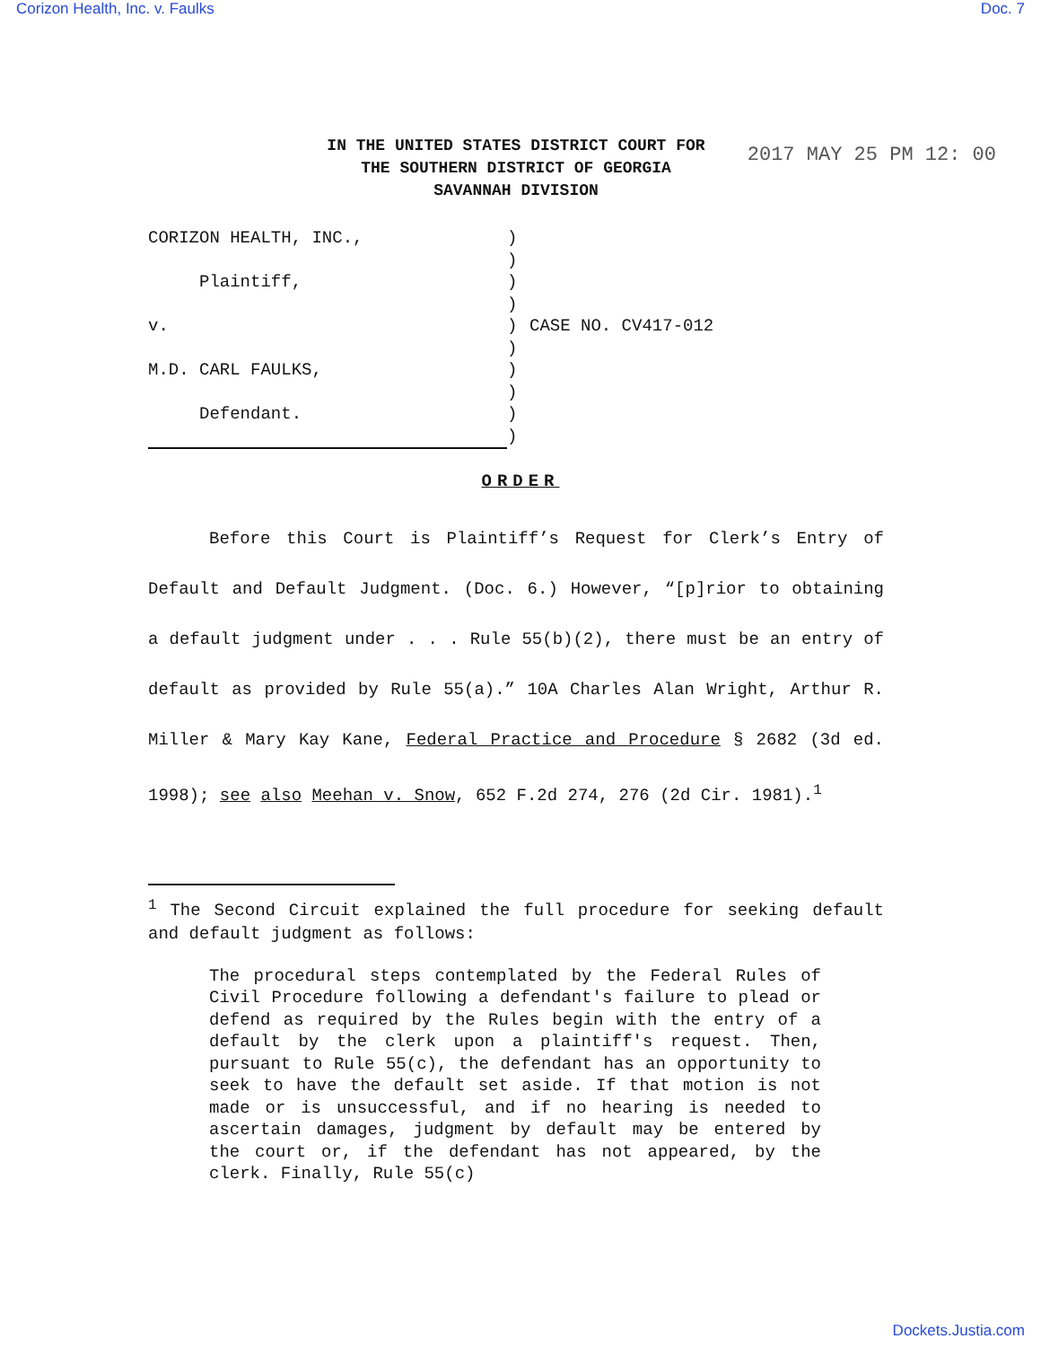Corizon Health, Inc. v. Faulks Doc. 7
2017 MAY 25 PM 12: 00
IN THE UNITED STATES DISTRICT COURT FOR
THE SOUTHERN DISTRICT OF GEORGIA
SAVANNAH DIVISION
CORIZON HEALTH, INC.,
Plaintiff,
v.
M.D. CARL FAULKS,
Defendant.
)
)
)
)
)
)
)
)
)
)
CASE NO. CV417-012
ORDER
Before this Court is Plaintiff’s Request for Clerk’s Entry of Default and Default Judgment. (Doc. 6.) However, “[p]rior to obtaining a default judgment under . . . Rule 55(b)(2), there must be an entry of default as provided by Rule 55(a).” 10A Charles Alan Wright, Arthur R. Miller & Mary Kay Kane, Federal Practice and Procedure § 2682 (3d ed. 1998); see also Meehan v. Snow, 652 F.2d 274, 276 (2d Cir. 1981).<sup>1</sup>
<sup>1</sup> The Second Circuit explained the full procedure for seeking default and default judgment as follows:
The procedural steps contemplated by the Federal Rules of Civil Procedure following a defendant's failure to plead or defend as required by the Rules begin with the entry of a default by the clerk upon a plaintiff's request. Then, pursuant to Rule 55(c), the defendant has an opportunity to seek to have the default set aside. If that motion is not made or is unsuccessful, and if no hearing is needed to ascertain damages, judgment by default may be entered by the court or, if the defendant has not appeared, by the clerk. Finally, Rule 55(c)
Dockets.Justia.com